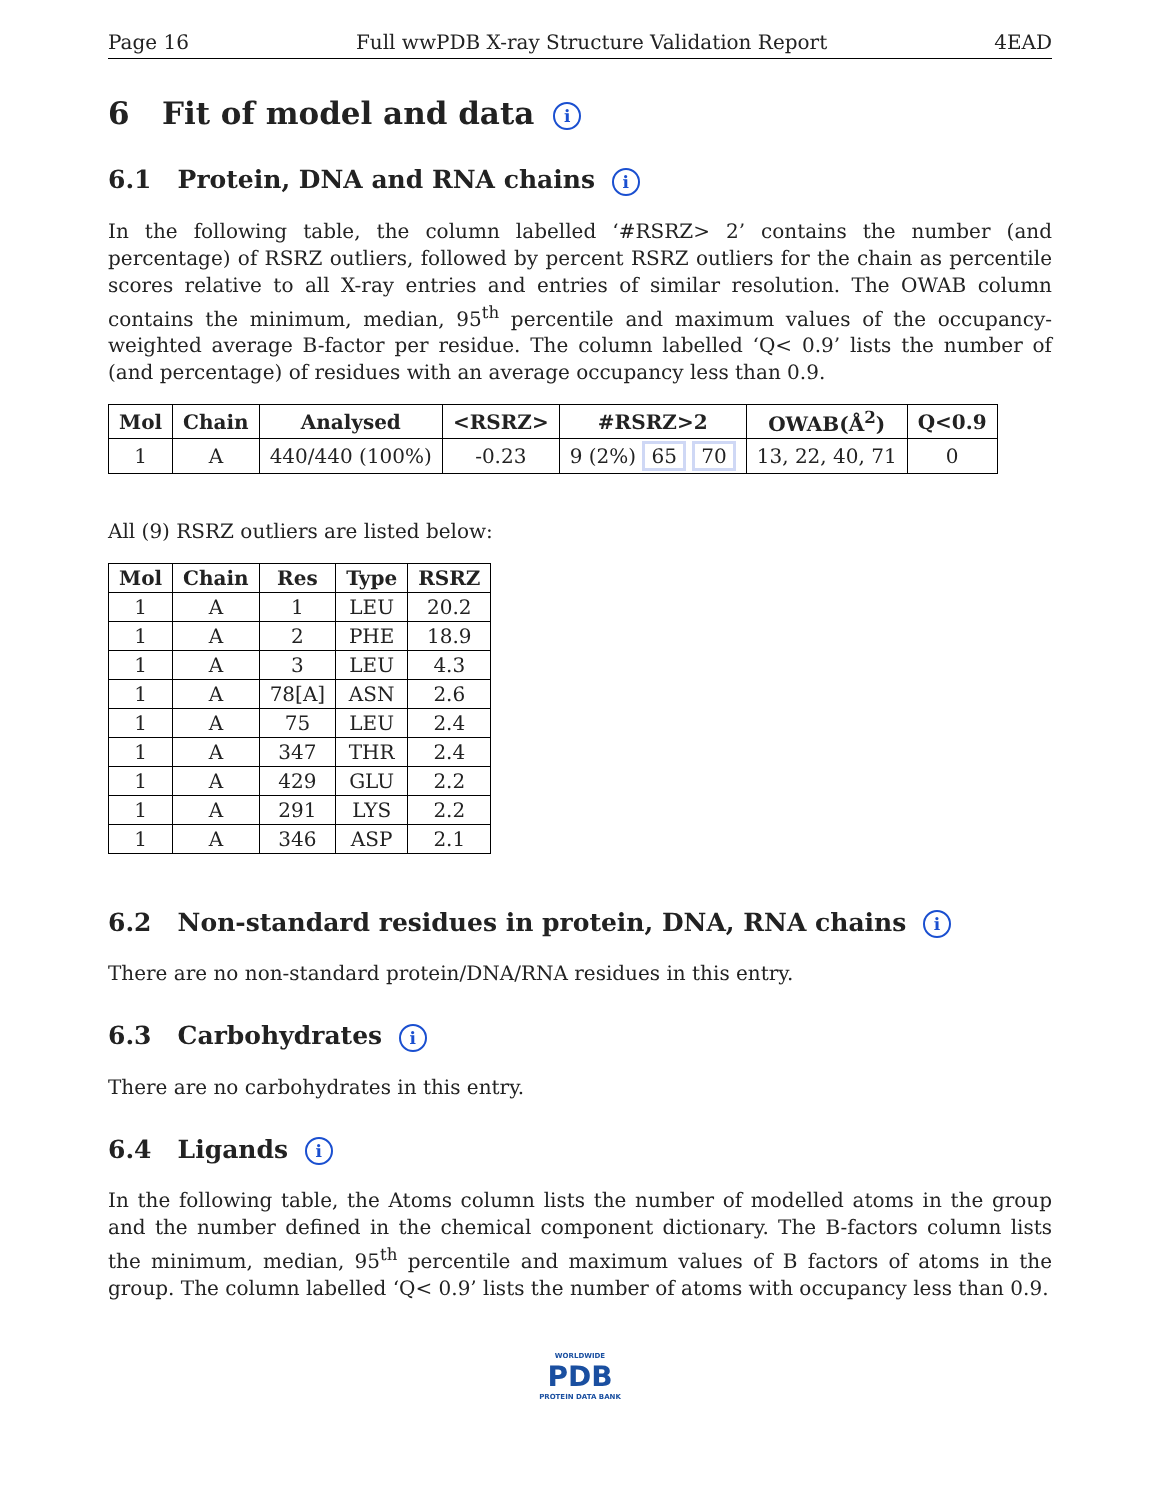Page 16 Full wwPDB X-ray Structure Validation Report 4EAD
6 Fit of model and data i
6.1 Protein, DNA and RNA chains i
In the following table, the column labelled ‘#RSRZ> 2’ contains the number (and percentage) of RSRZ outliers, followed by percent RSRZ outliers for the chain as percentile scores relative to all X-ray entries and entries of similar resolution. The OWAB column contains the minimum, median, 95<sup>th</sup> percentile and maximum values of the occupancy-weighted average B-factor per residue. The column labelled ‘Q< 0.9’ lists the number of (and percentage) of residues with an average occupancy less than 0.9.
| Mol | Chain | Analysed | <RSRZ> | #RSRZ>2 | OWAB(Å<sup>2</sup>) | Q<0.9 |
| --- | --- | --- | --- | --- | --- | --- |
| 1 | A | 440/440 (100%) | -0.23 | 9 (2%) 65 70 | 13, 22, 40, 71 | 0 |
All (9) RSRZ outliers are listed below:
| Mol | Chain | Res | Type | RSRZ |
| --- | --- | --- | --- | --- |
| 1 | A | 1 | LEU | 20.2 |
| 1 | A | 2 | PHE | 18.9 |
| 1 | A | 3 | LEU | 4.3 |
| 1 | A | 78[A] | ASN | 2.6 |
| 1 | A | 75 | LEU | 2.4 |
| 1 | A | 347 | THR | 2.4 |
| 1 | A | 429 | GLU | 2.2 |
| 1 | A | 291 | LYS | 2.2 |
| 1 | A | 346 | ASP | 2.1 |
6.2 Non-standard residues in protein, DNA, RNA chains i
There are no non-standard protein/DNA/RNA residues in this entry.
6.3 Carbohydrates i
There are no carbohydrates in this entry.
6.4 Ligands i
In the following table, the Atoms column lists the number of modelled atoms in the group and the number defined in the chemical component dictionary. The B-factors column lists the minimum, median, 95<sup>th</sup> percentile and maximum values of B factors of atoms in the group. The column labelled ‘Q< 0.9’ lists the number of atoms with occupancy less than 0.9.
WORLDWIDE
PDB
PROTEIN DATA BANK